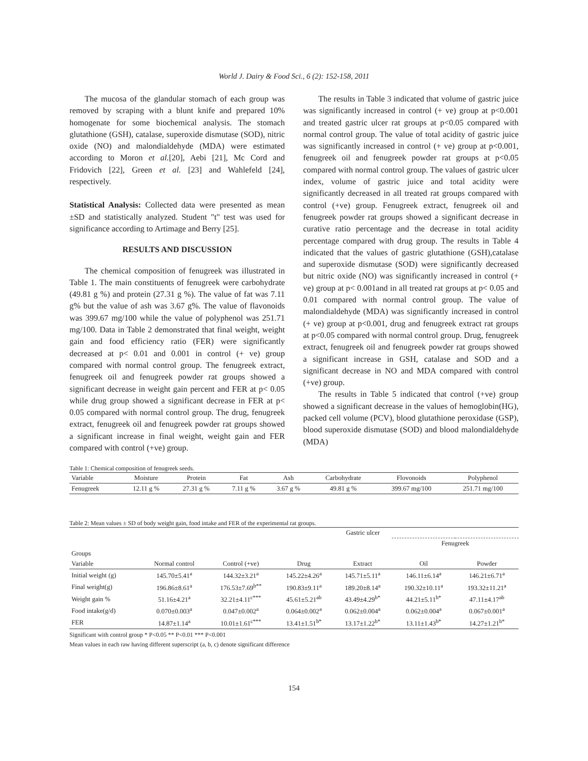World J. Dairy & Food Sci., 6 (2): 152-158, 2011
The mucosa of the glandular stomach of each group was removed by scraping with a blunt knife and prepared 10% homogenate for some biochemical analysis. The stomach glutathione (GSH), catalase, superoxide dismutase (SOD), nitric oxide (NO) and malondialdehyde (MDA) were estimated according to Moron et al.[20], Aebi [21], Mc Cord and Fridovich [22], Green et al. [23] and Wahlefeld [24], respectively.
Statistical Analysis: Collected data were presented as mean ±SD and statistically analyzed. Student "t" test was used for significance according to Artimage and Berry [25].
RESULTS AND DISCUSSION
The chemical composition of fenugreek was illustrated in Table 1. The main constituents of fenugreek were carbohydrate (49.81 g %) and protein (27.31 g %). The value of fat was 7.11 g% but the value of ash was 3.67 g%. The value of flavonoids was 399.67 mg/100 while the value of polyphenol was 251.71 mg/100. Data in Table 2 demonstrated that final weight, weight gain and food efficiency ratio (FER) were significantly decreased at p< 0.01 and 0.001 in control (+ ve) group compared with normal control group. The fenugreek extract, fenugreek oil and fenugreek powder rat groups showed a significant decrease in weight gain percent and FER at p< 0.05 while drug group showed a significant decrease in FER at p< 0.05 compared with normal control group. The drug, fenugreek extract, fenugreek oil and fenugreek powder rat groups showed a significant increase in final weight, weight gain and FER compared with control (+ve) group.
The results in Table 3 indicated that volume of gastric juice was significantly increased in control (+ ve) group at p<0.001 and treated gastric ulcer rat groups at p<0.05 compared with normal control group. The value of total acidity of gastric juice was significantly increased in control (+ ve) group at p<0.001, fenugreek oil and fenugreek powder rat groups at p<0.05 compared with normal control group. The values of gastric ulcer index, volume of gastric juice and total acidity were significantly decreased in all treated rat groups compared with control (+ve) group. Fenugreek extract, fenugreek oil and fenugreek powder rat groups showed a significant decrease in curative ratio percentage and the decrease in total acidity percentage compared with drug group. The results in Table 4 indicated that the values of gastric glutathione (GSH),catalase and superoxide dismutase (SOD) were significantly decreased but nitric oxide (NO) was significantly increased in control (+ ve) group at p< 0.001and in all treated rat groups at p< 0.05 and 0.01 compared with normal control group. The value of malondialdehyde (MDA) was significantly increased in control (+ ve) group at p<0.001, drug and fenugreek extract rat groups at p<0.05 compared with normal control group. Drug, fenugreek extract, fenugreek oil and fenugreek powder rat groups showed a significant increase in GSH, catalase and SOD and a significant decrease in NO and MDA compared with control (+ve) group.
The results in Table 5 indicated that control (+ve) group showed a significant decrease in the values of hemoglobin(HG), packed cell volume (PCV), blood glutathione peroxidase (GSP), blood superoxide dismutase (SOD) and blood malondialdehyde (MDA)
Table 1: Chemical composition of fenugreek seeds.
| Variable | Moisture | Protein | Fat | Ash | Carbohydrate | Flovonoids | Polyphenol |
| --- | --- | --- | --- | --- | --- | --- | --- |
| Fenugreek | 12.11 g % | 27.31 g % | 7.11 g % | 3.67 g % | 49.81 g % | 399.67 mg/100 | 251.71 mg/100 |
Table 2: Mean values ± SD of body weight gain, food intake and FER of the experimental rat groups.
| | | Gastric ulcer | | | | |
| | | | | | Fenugreek | |
| Groups | | | | | | |
| Variable | Normal control | Control (+ve) | Drug | Extract | Oil | Powder |
| Initial weight (g) | 145.70±5.41<sup>a</sup> | 144.32±3.21<sup>a</sup> | 145.22±4.26<sup>a</sup> | 145.71±5.11<sup>a</sup> | 146.11±6.14<sup>a</sup> | 146.21±6.71<sup>a</sup> |
| Final weight(g) | 196.86±8.61<sup>a</sup> | 176.53±7.69<sup>b**</sup> | 190.83±9.11<sup>a</sup> | 189.20±8.14<sup>a</sup> | 190.32±10.11<sup>a</sup> | 193.32±11.21<sup>a</sup> |
| Weight gain % | 51.16±4.21<sup>a</sup> | 32.21±4.11<sup>c***</sup> | 45.61±5.21<sup>ab</sup> | 43.49±4.29<sup>b*</sup> | 44.21±5.11<sup>b*</sup> | 47.11±4.17<sup>ab</sup> |
| Food intake(g/d) | 0.070±0.003<sup>a</sup> | 0.047±0.002<sup>a</sup> | 0.064±0.002<sup>a</sup> | 0.062±0.004<sup>a</sup> | 0.062±0.004<sup>a</sup> | 0.067±0.001<sup>a</sup> |
| FER | 14.87±1.14<sup>a</sup> | 10.01±1.61<sup>c***</sup> | 13.41±1.51<sup>b*</sup> | 13.17±1.22<sup>b*</sup> | 13.11±1.43<sup>b*</sup> | 14.27±1.21<sup>b*</sup> |
Significant with control group * P<0.05 ** P<0.01 *** P<0.001
Mean values in each raw having different superscript (a, b, c) denote significant difference
154